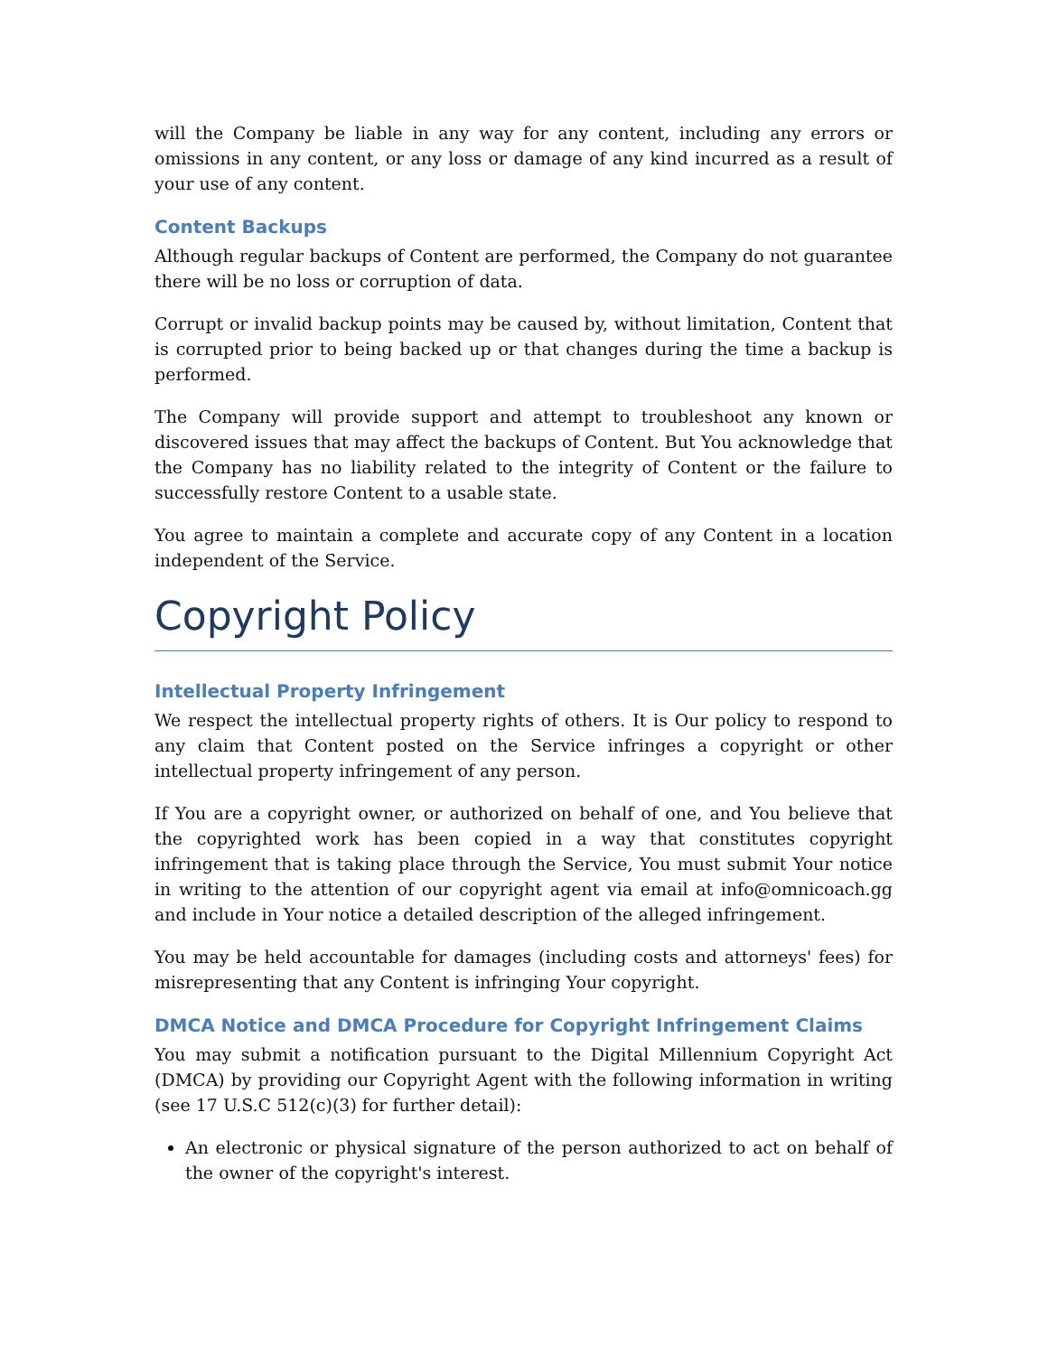will the Company be liable in any way for any content, including any errors or omissions in any content, or any loss or damage of any kind incurred as a result of your use of any content.
Content Backups
Although regular backups of Content are performed, the Company do not guarantee there will be no loss or corruption of data.
Corrupt or invalid backup points may be caused by, without limitation, Content that is corrupted prior to being backed up or that changes during the time a backup is performed.
The Company will provide support and attempt to troubleshoot any known or discovered issues that may affect the backups of Content. But You acknowledge that the Company has no liability related to the integrity of Content or the failure to successfully restore Content to a usable state.
You agree to maintain a complete and accurate copy of any Content in a location independent of the Service.
Copyright Policy
Intellectual Property Infringement
We respect the intellectual property rights of others. It is Our policy to respond to any claim that Content posted on the Service infringes a copyright or other intellectual property infringement of any person.
If You are a copyright owner, or authorized on behalf of one, and You believe that the copyrighted work has been copied in a way that constitutes copyright infringement that is taking place through the Service, You must submit Your notice in writing to the attention of our copyright agent via email at info@omnicoach.gg and include in Your notice a detailed description of the alleged infringement.
You may be held accountable for damages (including costs and attorneys' fees) for misrepresenting that any Content is infringing Your copyright.
DMCA Notice and DMCA Procedure for Copyright Infringement Claims
You may submit a notification pursuant to the Digital Millennium Copyright Act (DMCA) by providing our Copyright Agent with the following information in writing (see 17 U.S.C 512(c)(3) for further detail):
An electronic or physical signature of the person authorized to act on behalf of the owner of the copyright's interest.